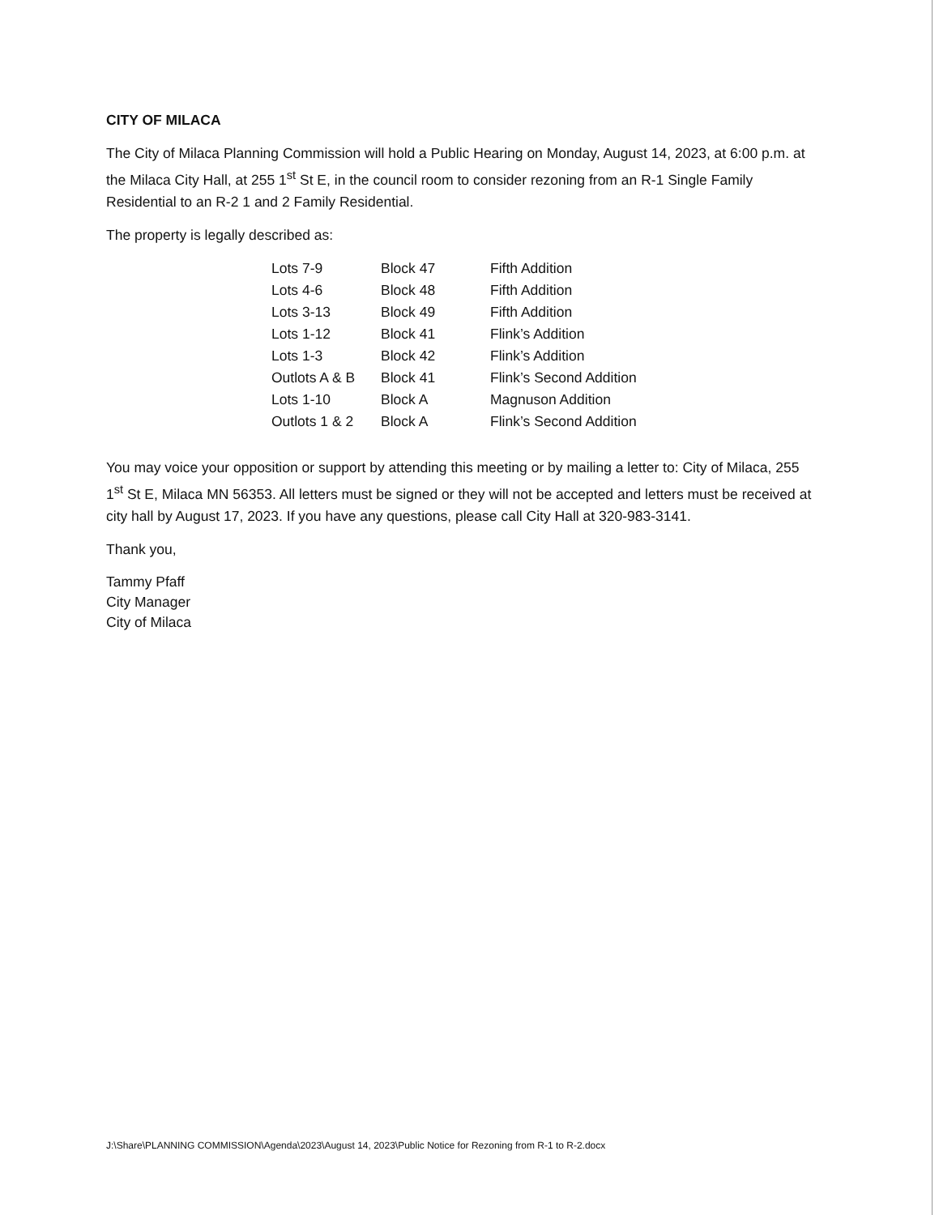CITY OF MILACA
The City of Milaca Planning Commission will hold a Public Hearing on Monday, August 14, 2023, at 6:00 p.m. at the Milaca City Hall, at 255 1<sup>st</sup> St E, in the council room to consider rezoning from an R-1 Single Family Residential to an R-2 1 and 2 Family Residential.
The property is legally described as:
| Lots 7-9 | Block 47 | Fifth Addition |
| Lots 4-6 | Block 48 | Fifth Addition |
| Lots 3-13 | Block 49 | Fifth Addition |
| Lots 1-12 | Block 41 | Flink’s Addition |
| Lots 1-3 | Block 42 | Flink’s Addition |
| Outlots A & B | Block 41 | Flink’s Second Addition |
| Lots 1-10 | Block A | Magnuson Addition |
| Outlots 1 & 2 | Block A | Flink’s Second Addition |
You may voice your opposition or support by attending this meeting or by mailing a letter to: City of Milaca, 255 1<sup>st</sup> St E, Milaca MN 56353. All letters must be signed or they will not be accepted and letters must be received at city hall by August 17, 2023. If you have any questions, please call City Hall at 320-983-3141.
Thank you,
Tammy Pfaff
City Manager
City of Milaca
J:\Share\PLANNING COMMISSION\Agenda\2023\August 14, 2023\Public Notice for Rezoning from R-1 to R-2.docx